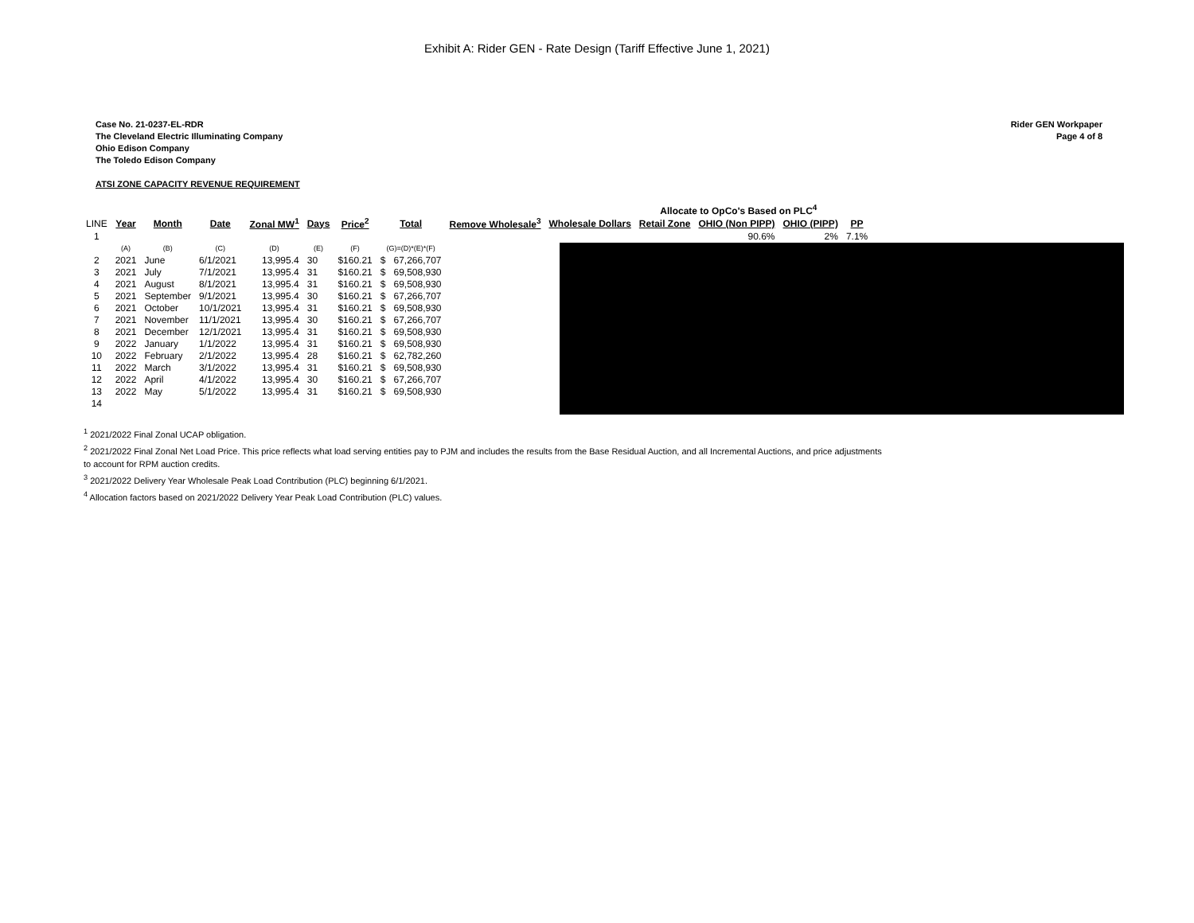Exhibit A: Rider GEN - Rate Design (Tariff Effective June 1, 2021)
Case No. 21-0237-EL-RDR
The Cleveland Electric Illuminating Company
Ohio Edison Company
The Toledo Edison Company
Rider GEN Workpaper
Page 4 of 8
ATSI ZONE CAPACITY REVENUE REQUIREMENT
| | | | | | | | | | | | Allocate to OpCo's Based on PLC<sup>4</sup> | | | |
| LINE | Year | Month | Date | Zonal MW<sup>1</sup> | Days | Price<sup>2</sup> | Total | | Remove Wholesale<sup>3</sup> | Wholesale Dollars | Retail Zone | OHIO (Non PIPP) | OHIO (PIPP) | PP |
| 1 | | | | | | | | | | | | 90.6% | 2% | 7.1% |
| | (A) | (B) | (C) | (D) | (E) | (F) | (G)=(D)*(E)*(F) | | | | | | | |
| 2 | 2021 | June | 6/1/2021 | 13,995.4 | 30 | $160.21 | $ | 67,266,707 | | | | | | |
| 3 | 2021 | July | 7/1/2021 | 13,995.4 | 31 | $160.21 | $ | 69,508,930 | | | | | | |
| 4 | 2021 | August | 8/1/2021 | 13,995.4 | 31 | $160.21 | $ | 69,508,930 | | | | | | |
| 5 | 2021 | September | 9/1/2021 | 13,995.4 | 30 | $160.21 | $ | 67,266,707 | | | | | | |
| 6 | 2021 | October | 10/1/2021 | 13,995.4 | 31 | $160.21 | $ | 69,508,930 | | | | | | |
| 7 | 2021 | November | 11/1/2021 | 13,995.4 | 30 | $160.21 | $ | 67,266,707 | | | | | | |
| 8 | 2021 | December | 12/1/2021 | 13,995.4 | 31 | $160.21 | $ | 69,508,930 | | | | | | |
| 9 | 2022 | January | 1/1/2022 | 13,995.4 | 31 | $160.21 | $ | 69,508,930 | | | | | | |
| 10 | 2022 | February | 2/1/2022 | 13,995.4 | 28 | $160.21 | $ | 62,782,260 | | | | | | |
| 11 | 2022 | March | 3/1/2022 | 13,995.4 | 31 | $160.21 | $ | 69,508,930 | | | | | | |
| 12 | 2022 | April | 4/1/2022 | 13,995.4 | 30 | $160.21 | $ | 67,266,707 | | | | | | |
| 13 | 2022 | May | 5/1/2022 | 13,995.4 | 31 | $160.21 | $ | 69,508,930 | | | | | | |
| 14 | | | | | | | | | | | | | | |
<sup>1</sup> 2021/2022 Final Zonal UCAP obligation.
<sup>2</sup> 2021/2022 Final Zonal Net Load Price. This price reflects what load serving entities pay to PJM and includes the results from the Base Residual Auction, and all Incremental Auctions, and price adjustments
to account for RPM auction credits.
<sup>3</sup> 2021/2022 Delivery Year Wholesale Peak Load Contribution (PLC) beginning 6/1/2021.
<sup>4</sup> Allocation factors based on 2021/2022 Delivery Year Peak Load Contribution (PLC) values.